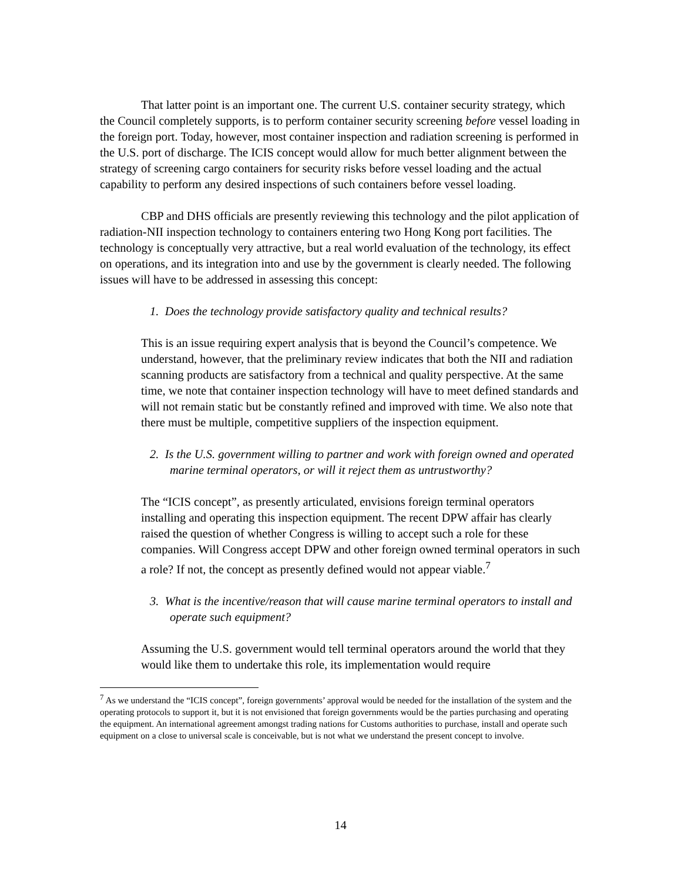That latter point is an important one. The current U.S. container security strategy, which the Council completely supports, is to perform container security screening before vessel loading in the foreign port. Today, however, most container inspection and radiation screening is performed in the U.S. port of discharge. The ICIS concept would allow for much better alignment between the strategy of screening cargo containers for security risks before vessel loading and the actual capability to perform any desired inspections of such containers before vessel loading.
CBP and DHS officials are presently reviewing this technology and the pilot application of radiation-NII inspection technology to containers entering two Hong Kong port facilities. The technology is conceptually very attractive, but a real world evaluation of the technology, its effect on operations, and its integration into and use by the government is clearly needed. The following issues will have to be addressed in assessing this concept:
1. Does the technology provide satisfactory quality and technical results?
This is an issue requiring expert analysis that is beyond the Council’s competence. We understand, however, that the preliminary review indicates that both the NII and radiation scanning products are satisfactory from a technical and quality perspective. At the same time, we note that container inspection technology will have to meet defined standards and will not remain static but be constantly refined and improved with time. We also note that there must be multiple, competitive suppliers of the inspection equipment.
2. Is the U.S. government willing to partner and work with foreign owned and operated marine terminal operators, or will it reject them as untrustworthy?
The “ICIS concept”, as presently articulated, envisions foreign terminal operators installing and operating this inspection equipment. The recent DPW affair has clearly raised the question of whether Congress is willing to accept such a role for these companies. Will Congress accept DPW and other foreign owned terminal operators in such a role? If not, the concept as presently defined would not appear viable.<sup>7</sup>
3. What is the incentive/reason that will cause marine terminal operators to install and operate such equipment?
Assuming the U.S. government would tell terminal operators around the world that they would like them to undertake this role, its implementation would require
<sup>7</sup> As we understand the “ICIS concept”, foreign governments’ approval would be needed for the installation of the system and the operating protocols to support it, but it is not envisioned that foreign governments would be the parties purchasing and operating the equipment. An international agreement amongst trading nations for Customs authorities to purchase, install and operate such equipment on a close to universal scale is conceivable, but is not what we understand the present concept to involve.
14